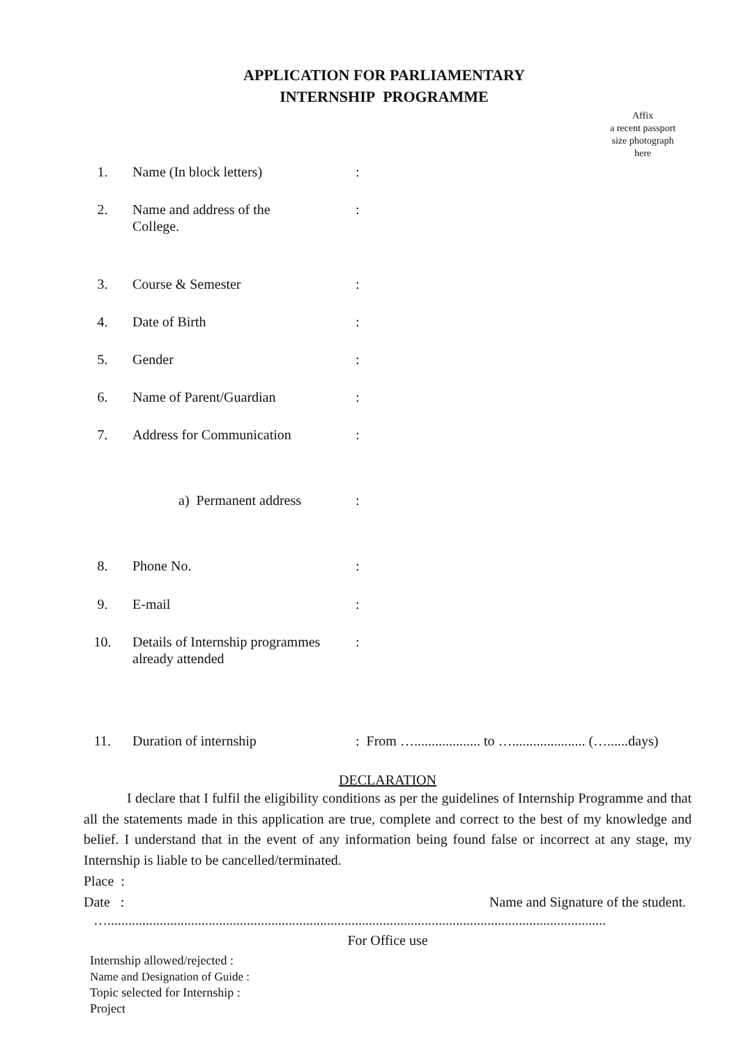APPLICATION FOR PARLIAMENTARY
INTERNSHIP PROGRAMME
Affix
a recent passport
size photograph
here
1. Name (In block letters) :
2. Name and address of the
College.
:
3. Course & Semester :
4. Date of Birth :
5. Gender :
6. Name of Parent/Guardian :
7. Address for Communication :
a) Permanent address :
8. Phone No. :
9. E-mail :
10. Details of Internship programmes
already attended
:
11. Duration of internship : From …................... to …..................... (…......days)
DECLARATION
I declare that I fulfil the eligibility conditions as per the guidelines of Internship Programme and that all the statements made in this application are true, complete and correct to the best of my knowledge and belief. I understand that in the event of any information being found false or incorrect at any stage, my Internship is liable to be cancelled/terminated.
Place :
Date : Name and Signature of the student.
…...............................................................................................................................................
For Office use
Internship allowed/rejected :
Name and Designation of Guide :
Topic selected for Internship :
Project